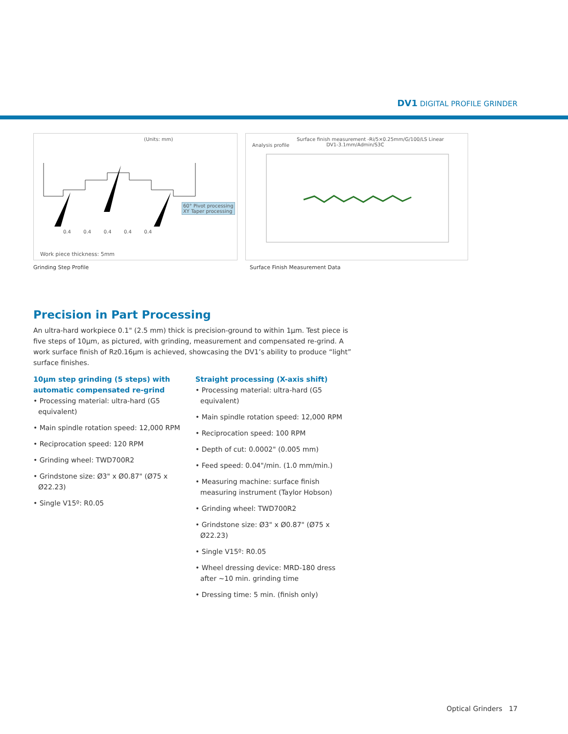DV1 DIGITAL PROFILE GRINDER
(Units: mm)
60° Pivot processing
XY Taper processing
0.4 0.4 0.4 0.4 0.4
Work piece thickness: 5mm
Grinding Step Profile
Surface finish measurement -Ri/5×0.25mm/G/100/LS Linear
DV1-3.1mm/Admin/S3C
Analysis profile
Surface Finish Measurement Data
Precision in Part Processing
An ultra-hard workpiece 0.1" (2.5 mm) thick is precision-ground to within 1µm. Test piece is five steps of 10µm, as pictured, with grinding, measurement and compensated re-grind. A work surface finish of Rz0.16µm is achieved, showcasing the DV1’s ability to produce “light” surface finishes.
10µm step grinding (5 steps) with automatic compensated re-grind
• Processing material: ultra-hard (G5 equivalent)
• Main spindle rotation speed: 12,000 RPM
• Reciprocation speed: 120 RPM
• Grinding wheel: TWD700R2
• Grindstone size: Ø3" x Ø0.87" (Ø75 x Ø22.23)
• Single V15º: R0.05
Straight processing (X-axis shift)
• Processing material: ultra-hard (G5 equivalent)
• Main spindle rotation speed: 12,000 RPM
• Reciprocation speed: 100 RPM
• Depth of cut: 0.0002" (0.005 mm)
• Feed speed: 0.04"/min. (1.0 mm/min.)
• Measuring machine: surface finish measuring instrument (Taylor Hobson)
• Grinding wheel: TWD700R2
• Grindstone size: Ø3" x Ø0.87" (Ø75 x Ø22.23)
• Single V15º: R0.05
• Wheel dressing device: MRD-180 dress after ~10 min. grinding time
• Dressing time: 5 min. (finish only)
Optical Grinders 17